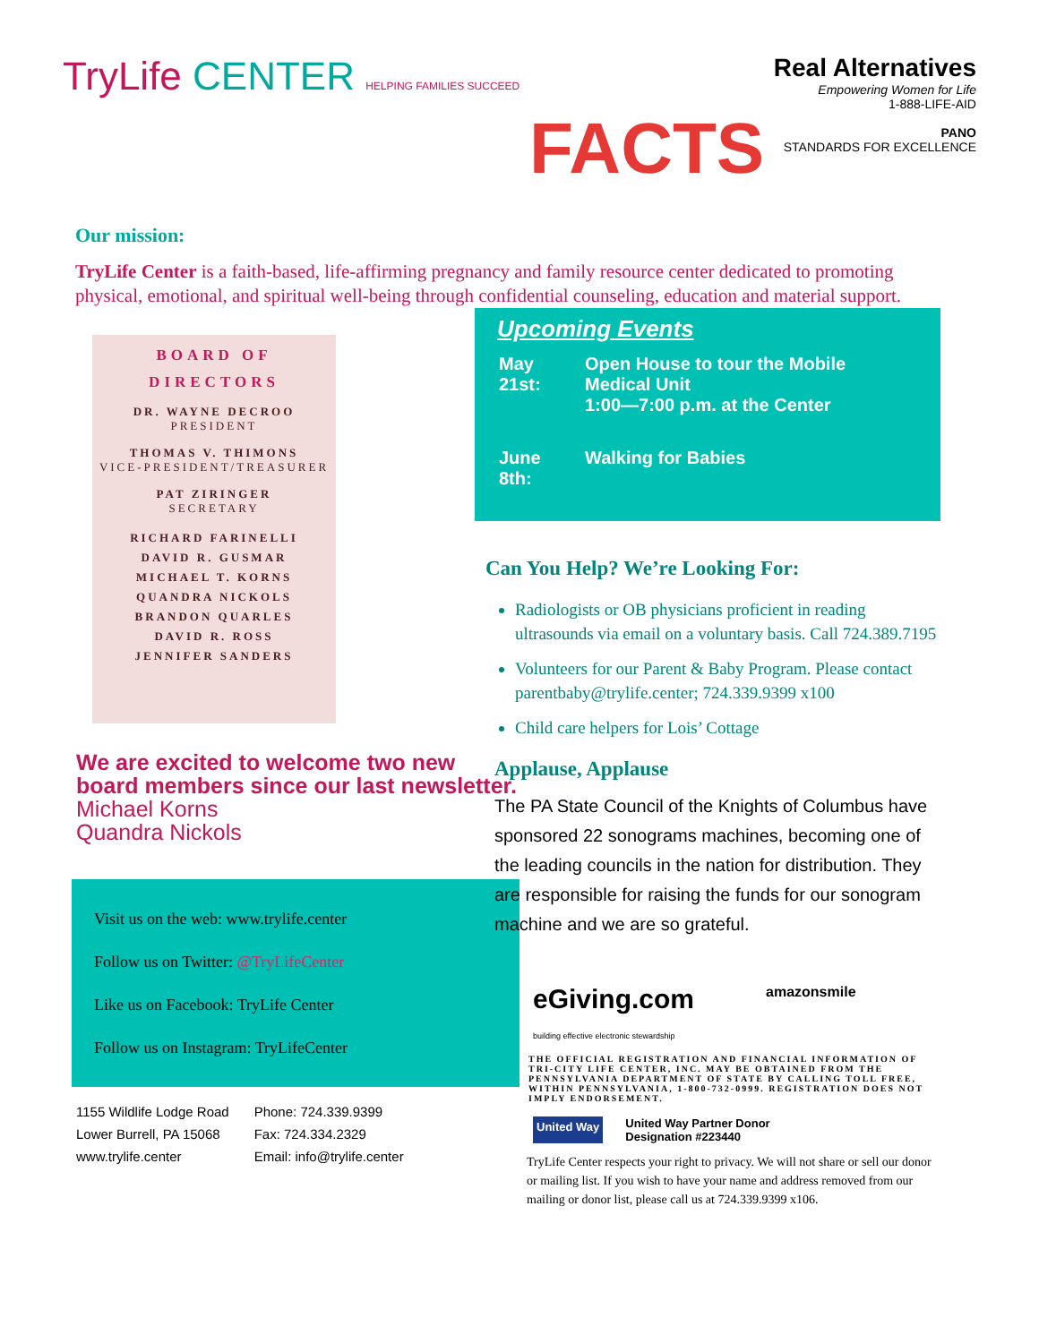TryLife CENTER HELPING FAMILIES SUCCEED
FACTS
Real Alternatives
Empowering Women for Life
1-888-LIFE-AID
PANO
STANDARDS FOR EXCELLENCE
Our mission:
TryLife Center is a faith-based, life-affirming pregnancy and family resource center dedicated to promoting physical, emotional, and spiritual well-being through confidential counseling, education and material support.
BOARD OF
DIRECTORS
DR. WAYNE DECROO
PRESIDENT
THOMAS V. THIMONS
VICE-PRESIDENT/TREASURER
PAT ZIRINGER
SECRETARY
RICHARD FARINELLI
DAVID R. GUSMAR
MICHAEL T. KORNS
QUANDRA NICKOLS
BRANDON QUARLES
DAVID R. ROSS
JENNIFER SANDERS
We are excited to welcome two new board members since our last newsletter.
Michael Korns
Quandra Nickols
Visit us on the web: www.trylife.center
Follow us on Twitter: @TryLifeCenter
Like us on Facebook: TryLife Center
Follow us on Instagram: TryLifeCenter
1155 Wildlife Lodge Road
Lower Burrell, PA 15068
www.trylife.center
Phone: 724.339.9399
Fax: 724.334.2329
Email: info@trylife.center
Upcoming Events
| May 21st: | Open House to tour the Mobile Medical Unit 1:00—7:00 p.m. at the Center |
| June 8th: | Walking for Babies |
Can You Help? We’re Looking For:
Radiologists or OB physicians proficient in reading ultrasounds via email on a voluntary basis. Call 724.389.7195
Volunteers for our Parent & Baby Program. Please contact parentbaby@trylife.center; 724.339.9399 x100
Child care helpers for Lois’ Cottage
Applause, Applause
The PA State Council of the Knights of Columbus have sponsored 22 sonograms machines, becoming one of the leading councils in the nation for distribution. They are responsible for raising the funds for our sonogram machine and we are so grateful.
eGiving.com
building effective electronic stewardship
amazonsmile
THE OFFICIAL REGISTRATION AND FINANCIAL INFORMATION OF TRI-CITY LIFE CENTER, INC. MAY BE OBTAINED FROM THE PENNSYLVANIA DEPARTMENT OF STATE BY CALLING TOLL FREE, WITHIN PENNSYLVANIA, 1-800-732-0999. REGISTRATION DOES NOT IMPLY ENDORSEMENT.
United Way
United Way Partner Donor
Designation #223440
TryLife Center respects your right to privacy. We will not share or sell our donor or mailing list. If you wish to have your name and address removed from our mailing or donor list, please call us at 724.339.9399 x106.